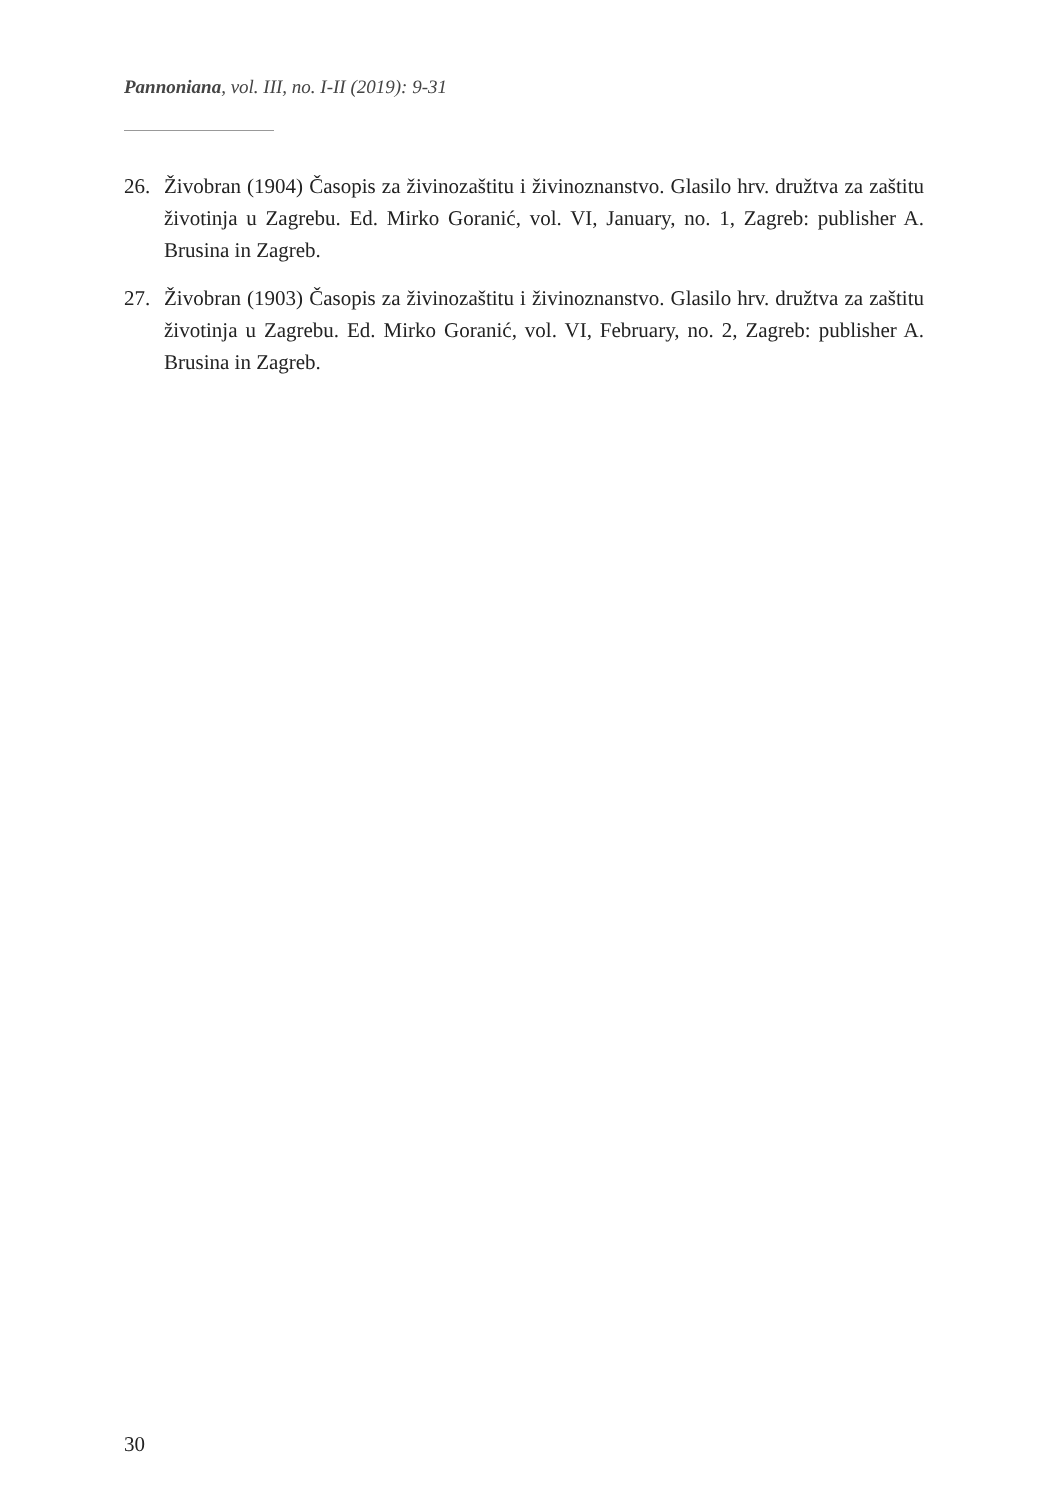Pannoniana, vol. III, no. I-II (2019): 9-31
26. Živobran (1904) Časopis za živinozaštitu i živinoznanstvo. Glasilo hrv. družtva za zaštitu životinja u Zagrebu. Ed. Mirko Goranić, vol. VI, January, no. 1, Zagreb: publisher A. Brusina in Zagreb.
27. Živobran (1903) Časopis za živinozaštitu i živinoznanstvo. Glasilo hrv. družtva za zaštitu životinja u Zagrebu. Ed. Mirko Goranić, vol. VI, February, no. 2, Zagreb: publisher A. Brusina in Zagreb.
30